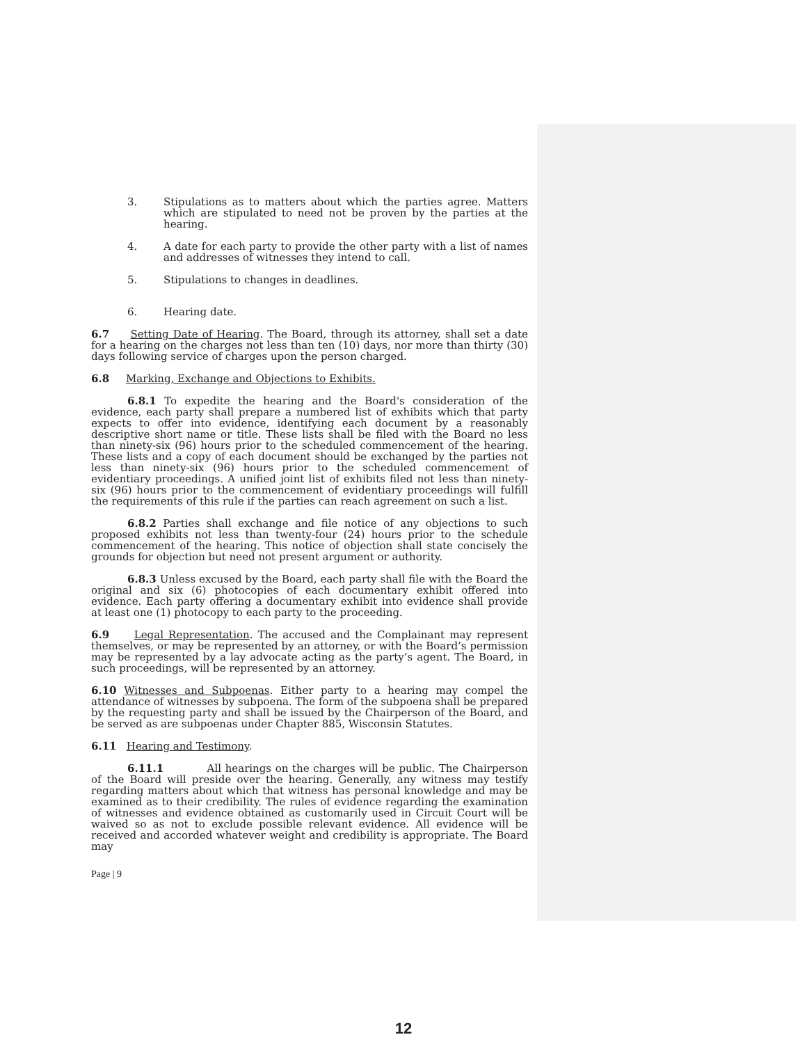3. Stipulations as to matters about which the parties agree. Matters which are stipulated to need not be proven by the parties at the hearing.
4. A date for each party to provide the other party with a list of names and addresses of witnesses they intend to call.
5. Stipulations to changes in deadlines.
6. Hearing date.
6.7 Setting Date of Hearing. The Board, through its attorney, shall set a date for a hearing on the charges not less than ten (10) days, nor more than thirty (30) days following service of charges upon the person charged.
6.8 Marking, Exchange and Objections to Exhibits.
6.8.1 To expedite the hearing and the Board's consideration of the evidence, each party shall prepare a numbered list of exhibits which that party expects to offer into evidence, identifying each document by a reasonably descriptive short name or title. These lists shall be filed with the Board no less than ninety-six (96) hours prior to the scheduled commencement of the hearing. These lists and a copy of each document should be exchanged by the parties not less than ninety-six (96) hours prior to the scheduled commencement of evidentiary proceedings. A unified joint list of exhibits filed not less than ninety-six (96) hours prior to the commencement of evidentiary proceedings will fulfill the requirements of this rule if the parties can reach agreement on such a list.
6.8.2 Parties shall exchange and file notice of any objections to such proposed exhibits not less than twenty-four (24) hours prior to the schedule commencement of the hearing. This notice of objection shall state concisely the grounds for objection but need not present argument or authority.
6.8.3 Unless excused by the Board, each party shall file with the Board the original and six (6) photocopies of each documentary exhibit offered into evidence. Each party offering a documentary exhibit into evidence shall provide at least one (1) photocopy to each party to the proceeding.
6.9 Legal Representation. The accused and the Complainant may represent themselves, or may be represented by an attorney, or with the Board’s permission may be represented by a lay advocate acting as the party’s agent. The Board, in such proceedings, will be represented by an attorney.
6.10 Witnesses and Subpoenas. Either party to a hearing may compel the attendance of witnesses by subpoena. The form of the subpoena shall be prepared by the requesting party and shall be issued by the Chairperson of the Board, and be served as are subpoenas under Chapter 885, Wisconsin Statutes.
6.11 Hearing and Testimony.
6.11.1 All hearings on the charges will be public. The Chairperson of the Board will preside over the hearing. Generally, any witness may testify regarding matters about which that witness has personal knowledge and may be examined as to their credibility. The rules of evidence regarding the examination of witnesses and evidence obtained as customarily used in Circuit Court will be waived so as not to exclude possible relevant evidence. All evidence will be received and accorded whatever weight and credibility is appropriate. The Board may
Page | 9
12